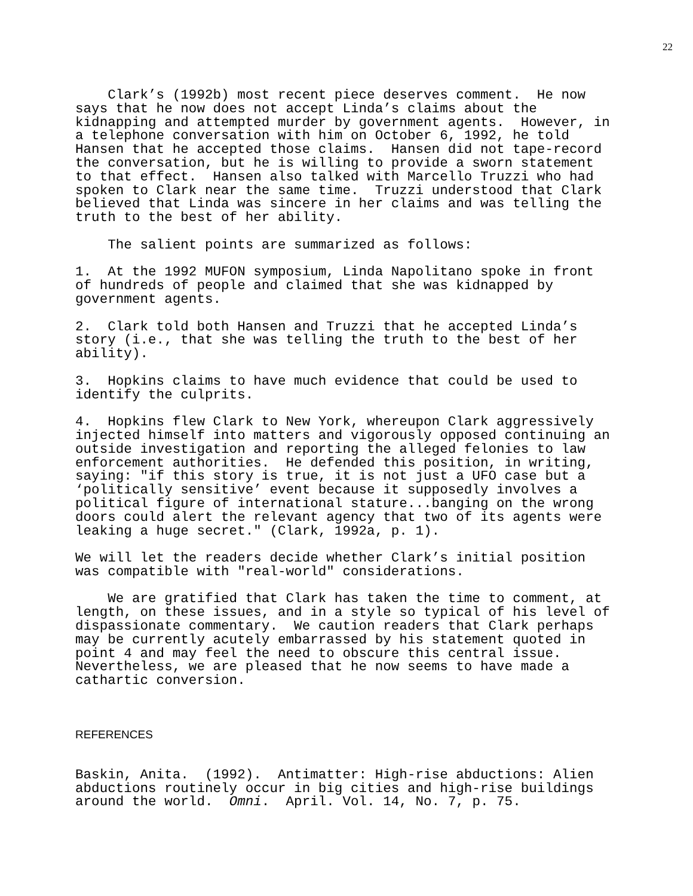22
Clark’s (1992b) most recent piece deserves comment. He now says that he now does not accept Linda’s claims about the kidnapping and attempted murder by government agents. However, in a telephone conversation with him on October 6, 1992, he told Hansen that he accepted those claims. Hansen did not tape-record the conversation, but he is willing to provide a sworn statement to that effect. Hansen also talked with Marcello Truzzi who had spoken to Clark near the same time. Truzzi understood that Clark believed that Linda was sincere in her claims and was telling the truth to the best of her ability.
The salient points are summarized as follows:
1. At the 1992 MUFON symposium, Linda Napolitano spoke in front of hundreds of people and claimed that she was kidnapped by government agents.
2. Clark told both Hansen and Truzzi that he accepted Linda’s story (i.e., that she was telling the truth to the best of her ability).
3. Hopkins claims to have much evidence that could be used to identify the culprits.
4. Hopkins flew Clark to New York, whereupon Clark aggressively injected himself into matters and vigorously opposed continuing an outside investigation and reporting the alleged felonies to law enforcement authorities. He defended this position, in writing, saying: "if this story is true, it is not just a UFO case but a ‘politically sensitive’ event because it supposedly involves a political figure of international stature...banging on the wrong doors could alert the relevant agency that two of its agents were leaking a huge secret." (Clark, 1992a, p. 1).
We will let the readers decide whether Clark’s initial position was compatible with "real-world" considerations.
We are gratified that Clark has taken the time to comment, at length, on these issues, and in a style so typical of his level of dispassionate commentary. We caution readers that Clark perhaps may be currently acutely embarrassed by his statement quoted in point 4 and may feel the need to obscure this central issue. Nevertheless, we are pleased that he now seems to have made a cathartic conversion.
REFERENCES
Baskin, Anita. (1992). Antimatter: High-rise abductions: Alien abductions routinely occur in big cities and high-rise buildings around the world. Omni. April. Vol. 14, No. 7, p. 75.